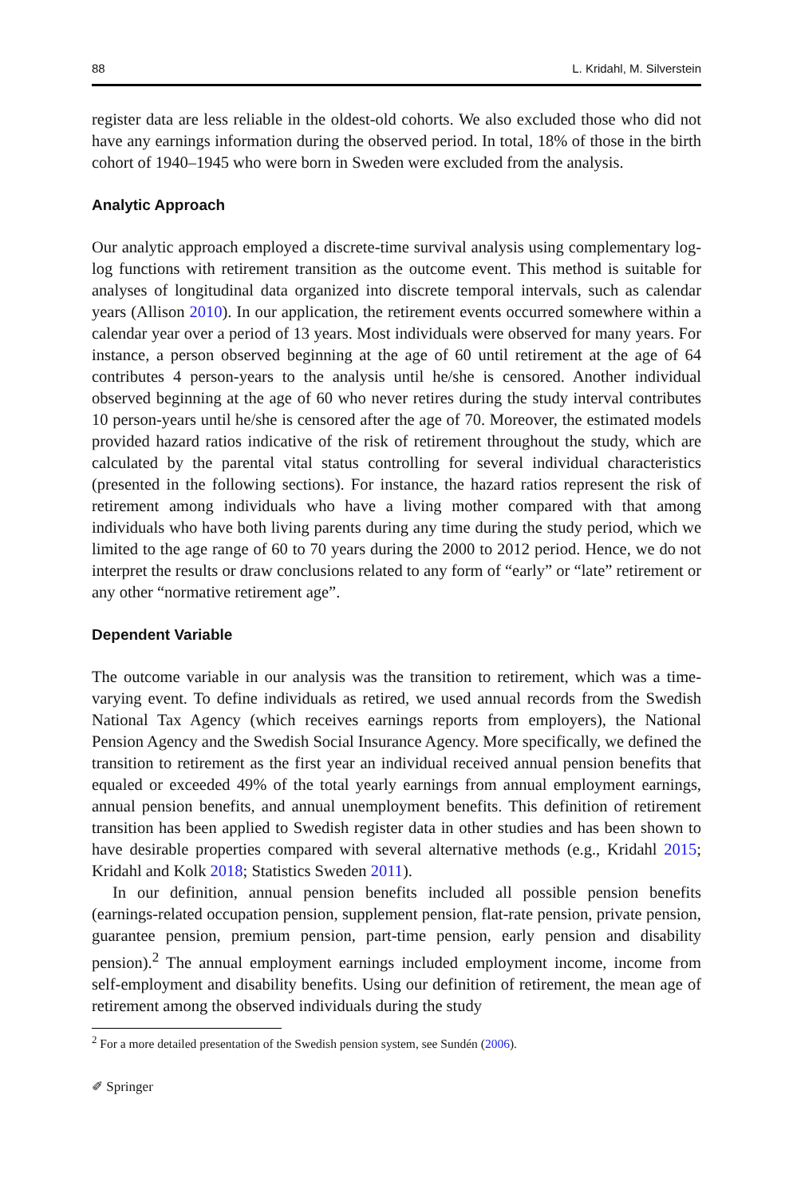88 L. Kridahl, M. Silverstein
register data are less reliable in the oldest-old cohorts. We also excluded those who did not have any earnings information during the observed period. In total, 18% of those in the birth cohort of 1940–1945 who were born in Sweden were excluded from the analysis.
Analytic Approach
Our analytic approach employed a discrete-time survival analysis using complementary log-log functions with retirement transition as the outcome event. This method is suitable for analyses of longitudinal data organized into discrete temporal intervals, such as calendar years (Allison 2010). In our application, the retirement events occurred somewhere within a calendar year over a period of 13 years. Most individuals were observed for many years. For instance, a person observed beginning at the age of 60 until retirement at the age of 64 contributes 4 person-years to the analysis until he/she is censored. Another individual observed beginning at the age of 60 who never retires during the study interval contributes 10 person-years until he/she is censored after the age of 70. Moreover, the estimated models provided hazard ratios indicative of the risk of retirement throughout the study, which are calculated by the parental vital status controlling for several individual characteristics (presented in the following sections). For instance, the hazard ratios represent the risk of retirement among individuals who have a living mother compared with that among individuals who have both living parents during any time during the study period, which we limited to the age range of 60 to 70 years during the 2000 to 2012 period. Hence, we do not interpret the results or draw conclusions related to any form of “early” or “late” retirement or any other “normative retirement age”.
Dependent Variable
The outcome variable in our analysis was the transition to retirement, which was a time-varying event. To define individuals as retired, we used annual records from the Swedish National Tax Agency (which receives earnings reports from employers), the National Pension Agency and the Swedish Social Insurance Agency. More specifically, we defined the transition to retirement as the first year an individual received annual pension benefits that equaled or exceeded 49% of the total yearly earnings from annual employment earnings, annual pension benefits, and annual unemployment benefits. This definition of retirement transition has been applied to Swedish register data in other studies and has been shown to have desirable properties compared with several alternative methods (e.g., Kridahl 2015; Kridahl and Kolk 2018; Statistics Sweden 2011).
In our definition, annual pension benefits included all possible pension benefits (earnings-related occupation pension, supplement pension, flat-rate pension, private pension, guarantee pension, premium pension, part-time pension, early pension and disability pension).<sup>2</sup> The annual employment earnings included employment income, income from self-employment and disability benefits. Using our definition of retirement, the mean age of retirement among the observed individuals during the study
<sup>2</sup> For a more detailed presentation of the Swedish pension system, see Sundén (2006).
✐ Springer